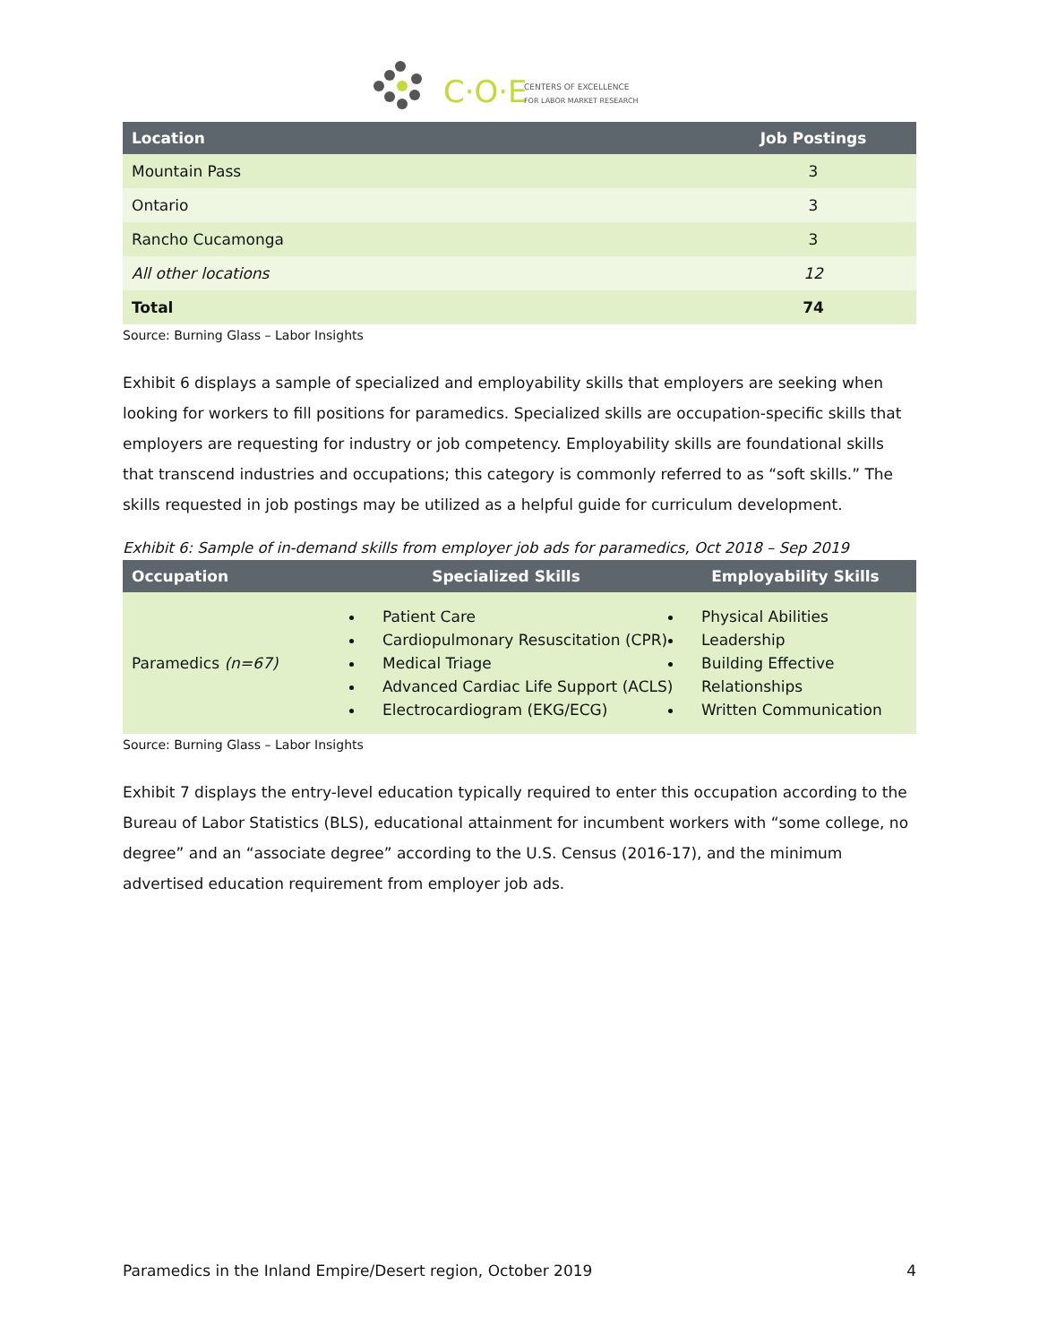C·O·E
CENTERS OF EXCELLENCE
FOR LABOR MARKET RESEARCH
| Location | Job Postings |
| --- | --- |
| Mountain Pass | 3 |
| Ontario | 3 |
| Rancho Cucamonga | 3 |
| All other locations | 12 |
| Total | 74 |
Source: Burning Glass – Labor Insights
Exhibit 6 displays a sample of specialized and employability skills that employers are seeking when looking for workers to fill positions for paramedics. Specialized skills are occupation-specific skills that employers are requesting for industry or job competency. Employability skills are foundational skills that transcend industries and occupations; this category is commonly referred to as “soft skills.” The skills requested in job postings may be utilized as a helpful guide for curriculum development.
Exhibit 6: Sample of in-demand skills from employer job ads for paramedics, Oct 2018 – Sep 2019
| Occupation | Specialized Skills | Employability Skills |
| --- | --- | --- |
| Paramedics (n=67) | Patient Care Cardiopulmonary Resuscitation (CPR) Medical Triage Advanced Cardiac Life Support (ACLS) Electrocardiogram (EKG/ECG) | Physical Abilities Leadership Building Effective Relationships Written Communication |
Source: Burning Glass – Labor Insights
Exhibit 7 displays the entry-level education typically required to enter this occupation according to the Bureau of Labor Statistics (BLS), educational attainment for incumbent workers with “some college, no degree” and an “associate degree” according to the U.S. Census (2016-17), and the minimum advertised education requirement from employer job ads.
Paramedics in the Inland Empire/Desert region, October 2019 4